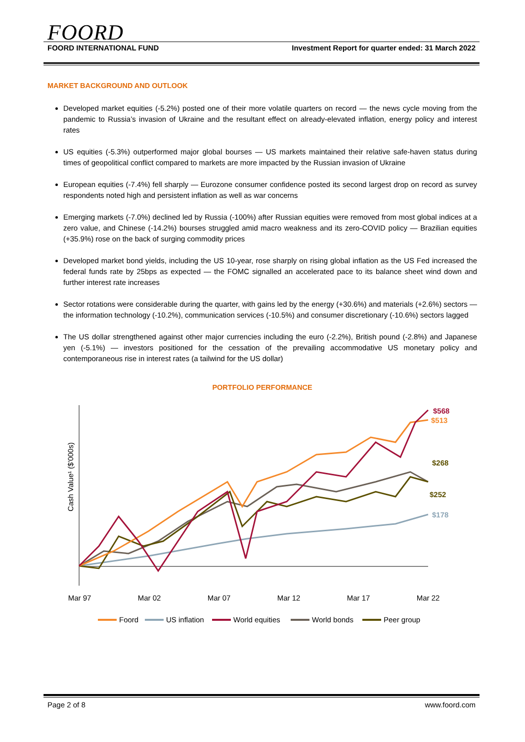FOORD
FOORD INTERNATIONAL FUND Investment Report for quarter ended: 31 March 2022
MARKET BACKGROUND AND OUTLOOK
Developed market equities (-5.2%) posted one of their more volatile quarters on record — the news cycle moving from the pandemic to Russia’s invasion of Ukraine and the resultant effect on already-elevated inflation, energy policy and interest rates
US equities (-5.3%) outperformed major global bourses — US markets maintained their relative safe-haven status during times of geopolitical conflict compared to markets are more impacted by the Russian invasion of Ukraine
European equities (-7.4%) fell sharply — Eurozone consumer confidence posted its second largest drop on record as survey respondents noted high and persistent inflation as well as war concerns
Emerging markets (-7.0%) declined led by Russia (-100%) after Russian equities were removed from most global indices at a zero value, and Chinese (-14.2%) bourses struggled amid macro weakness and its zero-COVID policy — Brazilian equities (+35.9%) rose on the back of surging commodity prices
Developed market bond yields, including the US 10-year, rose sharply on rising global inflation as the US Fed increased the federal funds rate by 25bps as expected — the FOMC signalled an accelerated pace to its balance sheet wind down and further interest rate increases
Sector rotations were considerable during the quarter, with gains led by the energy (+30.6%) and materials (+2.6%) sectors — the information technology (-10.2%), communication services (-10.5%) and consumer discretionary (-10.6%) sectors lagged
The US dollar strengthened against other major currencies including the euro (-2.2%), British pound (-2.8%) and Japanese yen (-5.1%) — investors positioned for the cessation of the prevailing accommodative US monetary policy and contemporaneous rise in interest rates (a tailwind for the US dollar)
PORTFOLIO PERFORMANCE
Cash Value¹ ($'000s)
$568
$513
$268
$252
$178
Mar 97
Mar 02
Mar 07
Mar 12
Mar 17
Mar 22
Foord
US inflation
World equities
World bonds
Peer group
Page 2 of 8 www.foord.com